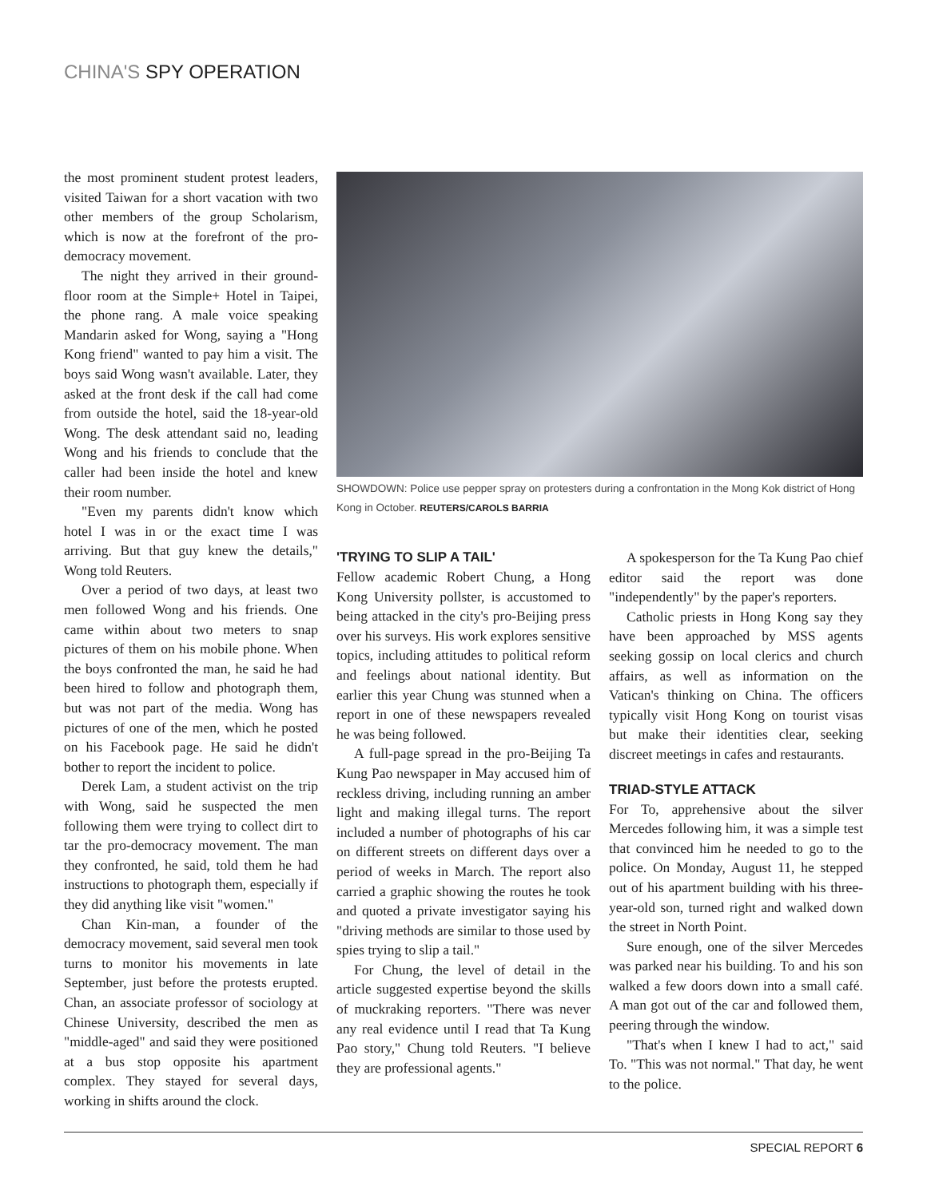CHINA'S SPY OPERATION
the most prominent student protest leaders, visited Taiwan for a short vacation with two other members of the group Scholarism, which is now at the forefront of the pro-democracy movement.
The night they arrived in their ground-floor room at the Simple+ Hotel in Taipei, the phone rang. A male voice speaking Mandarin asked for Wong, saying a "Hong Kong friend" wanted to pay him a visit. The boys said Wong wasn't available. Later, they asked at the front desk if the call had come from outside the hotel, said the 18-year-old Wong. The desk attendant said no, leading Wong and his friends to conclude that the caller had been inside the hotel and knew their room number.
"Even my parents didn't know which hotel I was in or the exact time I was arriving. But that guy knew the details," Wong told Reuters.
Over a period of two days, at least two men followed Wong and his friends. One came within about two meters to snap pictures of them on his mobile phone. When the boys confronted the man, he said he had been hired to follow and photograph them, but was not part of the media. Wong has pictures of one of the men, which he posted on his Facebook page. He said he didn't bother to report the incident to police.
Derek Lam, a student activist on the trip with Wong, said he suspected the men following them were trying to collect dirt to tar the pro-democracy movement. The man they confronted, he said, told them he had instructions to photograph them, especially if they did anything like visit "women."
Chan Kin-man, a founder of the democracy movement, said several men took turns to monitor his movements in late September, just before the protests erupted. Chan, an associate professor of sociology at Chinese University, described the men as "middle-aged" and said they were positioned at a bus stop opposite his apartment complex. They stayed for several days, working in shifts around the clock.
SHOWDOWN: Police use pepper spray on protesters during a confrontation in the Mong Kok district of Hong Kong in October. REUTERS/CAROLS BARRIA
'TRYING TO SLIP A TAIL'
Fellow academic Robert Chung, a Hong Kong University pollster, is accustomed to being attacked in the city's pro-Beijing press over his surveys. His work explores sensitive topics, including attitudes to political reform and feelings about national identity. But earlier this year Chung was stunned when a report in one of these newspapers revealed he was being followed.
A full-page spread in the pro-Beijing Ta Kung Pao newspaper in May accused him of reckless driving, including running an amber light and making illegal turns. The report included a number of photographs of his car on different streets on different days over a period of weeks in March. The report also carried a graphic showing the routes he took and quoted a private investigator saying his "driving methods are similar to those used by spies trying to slip a tail."
For Chung, the level of detail in the article suggested expertise beyond the skills of muckraking reporters. "There was never any real evidence until I read that Ta Kung Pao story," Chung told Reuters. "I believe they are professional agents."
A spokesperson for the Ta Kung Pao chief editor said the report was done "independently" by the paper's reporters.
Catholic priests in Hong Kong say they have been approached by MSS agents seeking gossip on local clerics and church affairs, as well as information on the Vatican's thinking on China. The officers typically visit Hong Kong on tourist visas but make their identities clear, seeking discreet meetings in cafes and restaurants.
TRIAD-STYLE ATTACK
For To, apprehensive about the silver Mercedes following him, it was a simple test that convinced him he needed to go to the police. On Monday, August 11, he stepped out of his apartment building with his three-year-old son, turned right and walked down the street in North Point.
Sure enough, one of the silver Mercedes was parked near his building. To and his son walked a few doors down into a small café. A man got out of the car and followed them, peering through the window.
"That's when I knew I had to act," said To. "This was not normal." That day, he went to the police.
SPECIAL REPORT 6